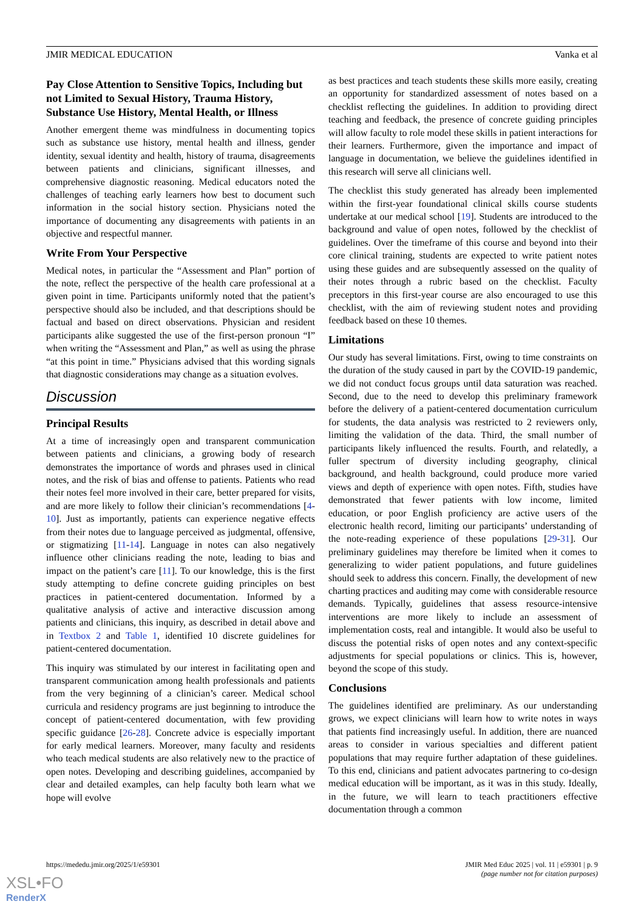JMIR MEDICAL EDUCATION Vanka et al
Pay Close Attention to Sensitive Topics, Including but not Limited to Sexual History, Trauma History, Substance Use History, Mental Health, or Illness
Another emergent theme was mindfulness in documenting topics such as substance use history, mental health and illness, gender identity, sexual identity and health, history of trauma, disagreements between patients and clinicians, significant illnesses, and comprehensive diagnostic reasoning. Medical educators noted the challenges of teaching early learners how best to document such information in the social history section. Physicians noted the importance of documenting any disagreements with patients in an objective and respectful manner.
Write From Your Perspective
Medical notes, in particular the “Assessment and Plan” portion of the note, reflect the perspective of the health care professional at a given point in time. Participants uniformly noted that the patient’s perspective should also be included, and that descriptions should be factual and based on direct observations. Physician and resident participants alike suggested the use of the first-person pronoun “I” when writing the “Assessment and Plan,” as well as using the phrase “at this point in time.” Physicians advised that this wording signals that diagnostic considerations may change as a situation evolves.
Discussion
Principal Results
At a time of increasingly open and transparent communication between patients and clinicians, a growing body of research demonstrates the importance of words and phrases used in clinical notes, and the risk of bias and offense to patients. Patients who read their notes feel more involved in their care, better prepared for visits, and are more likely to follow their clinician’s recommendations [4-10]. Just as importantly, patients can experience negative effects from their notes due to language perceived as judgmental, offensive, or stigmatizing [11-14]. Language in notes can also negatively influence other clinicians reading the note, leading to bias and impact on the patient’s care [11]. To our knowledge, this is the first study attempting to define concrete guiding principles on best practices in patient-centered documentation. Informed by a qualitative analysis of active and interactive discussion among patients and clinicians, this inquiry, as described in detail above and in Textbox 2 and Table 1, identified 10 discrete guidelines for patient-centered documentation.
This inquiry was stimulated by our interest in facilitating open and transparent communication among health professionals and patients from the very beginning of a clinician’s career. Medical school curricula and residency programs are just beginning to introduce the concept of patient-centered documentation, with few providing specific guidance [26-28]. Concrete advice is especially important for early medical learners. Moreover, many faculty and residents who teach medical students are also relatively new to the practice of open notes. Developing and describing guidelines, accompanied by clear and detailed examples, can help faculty both learn what we hope will evolve
as best practices and teach students these skills more easily, creating an opportunity for standardized assessment of notes based on a checklist reflecting the guidelines. In addition to providing direct teaching and feedback, the presence of concrete guiding principles will allow faculty to role model these skills in patient interactions for their learners. Furthermore, given the importance and impact of language in documentation, we believe the guidelines identified in this research will serve all clinicians well.
The checklist this study generated has already been implemented within the first-year foundational clinical skills course students undertake at our medical school [19]. Students are introduced to the background and value of open notes, followed by the checklist of guidelines. Over the timeframe of this course and beyond into their core clinical training, students are expected to write patient notes using these guides and are subsequently assessed on the quality of their notes through a rubric based on the checklist. Faculty preceptors in this first-year course are also encouraged to use this checklist, with the aim of reviewing student notes and providing feedback based on these 10 themes.
Limitations
Our study has several limitations. First, owing to time constraints on the duration of the study caused in part by the COVID-19 pandemic, we did not conduct focus groups until data saturation was reached. Second, due to the need to develop this preliminary framework before the delivery of a patient-centered documentation curriculum for students, the data analysis was restricted to 2 reviewers only, limiting the validation of the data. Third, the small number of participants likely influenced the results. Fourth, and relatedly, a fuller spectrum of diversity including geography, clinical background, and health background, could produce more varied views and depth of experience with open notes. Fifth, studies have demonstrated that fewer patients with low income, limited education, or poor English proficiency are active users of the electronic health record, limiting our participants’ understanding of the note-reading experience of these populations [29-31]. Our preliminary guidelines may therefore be limited when it comes to generalizing to wider patient populations, and future guidelines should seek to address this concern. Finally, the development of new charting practices and auditing may come with considerable resource demands. Typically, guidelines that assess resource-intensive interventions are more likely to include an assessment of implementation costs, real and intangible. It would also be useful to discuss the potential risks of open notes and any context-specific adjustments for special populations or clinics. This is, however, beyond the scope of this study.
Conclusions
The guidelines identified are preliminary. As our understanding grows, we expect clinicians will learn how to write notes in ways that patients find increasingly useful. In addition, there are nuanced areas to consider in various specialties and different patient populations that may require further adaptation of these guidelines. To this end, clinicians and patient advocates partnering to co-design medical education will be important, as it was in this study. Ideally, in the future, we will learn to teach practitioners effective documentation through a common
https://mededu.jmir.org/2025/1/e59301 JMIR Med Educ 2025 | vol. 11 | e59301 | p. 9
(page number not for citation purposes)
XSL•FO
RenderX